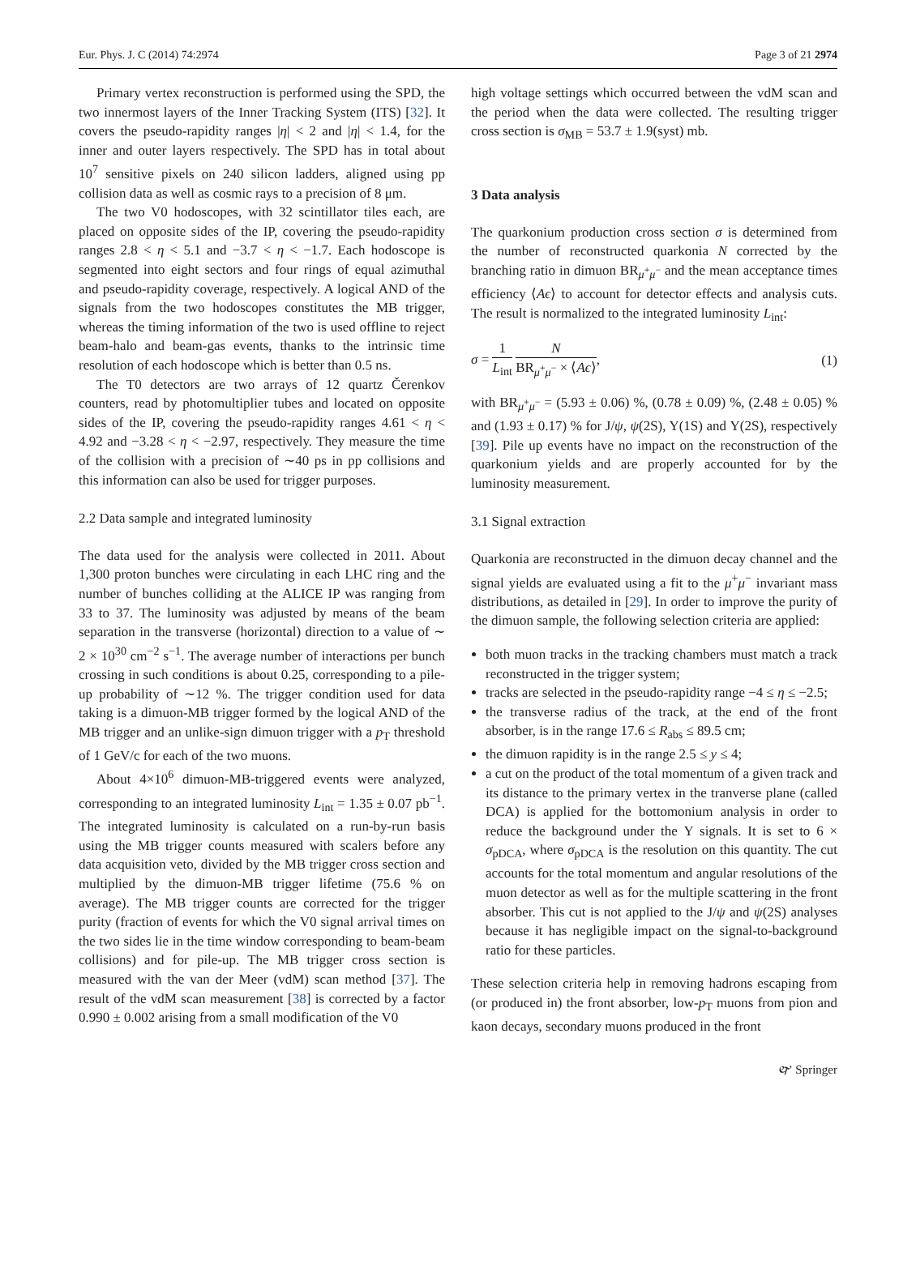Eur. Phys. J. C (2014) 74:2974 Page 3 of 21 2974
Primary vertex reconstruction is performed using the SPD, the two innermost layers of the Inner Tracking System (ITS) [32]. It covers the pseudo-rapidity ranges |η| < 2 and |η| < 1.4, for the inner and outer layers respectively. The SPD has in total about 10<sup>7</sup> sensitive pixels on 240 silicon ladders, aligned using pp collision data as well as cosmic rays to a precision of 8 μm.
The two V0 hodoscopes, with 32 scintillator tiles each, are placed on opposite sides of the IP, covering the pseudo-rapidity ranges 2.8 < η < 5.1 and −3.7 < η < −1.7. Each hodoscope is segmented into eight sectors and four rings of equal azimuthal and pseudo-rapidity coverage, respectively. A logical AND of the signals from the two hodoscopes constitutes the MB trigger, whereas the timing information of the two is used offline to reject beam-halo and beam-gas events, thanks to the intrinsic time resolution of each hodoscope which is better than 0.5 ns.
The T0 detectors are two arrays of 12 quartz Čerenkov counters, read by photomultiplier tubes and located on opposite sides of the IP, covering the pseudo-rapidity ranges 4.61 < η < 4.92 and −3.28 < η < −2.97, respectively. They measure the time of the collision with a precision of ∼40 ps in pp collisions and this information can also be used for trigger purposes.
2.2 Data sample and integrated luminosity
The data used for the analysis were collected in 2011. About 1,300 proton bunches were circulating in each LHC ring and the number of bunches colliding at the ALICE IP was ranging from 33 to 37. The luminosity was adjusted by means of the beam separation in the transverse (horizontal) direction to a value of ∼ 2 × 10<sup>30</sup> cm<sup>−2</sup> s<sup>−1</sup>. The average number of interactions per bunch crossing in such conditions is about 0.25, corresponding to a pile-up probability of ∼12 %. The trigger condition used for data taking is a dimuon-MB trigger formed by the logical AND of the MB trigger and an unlike-sign dimuon trigger with a p<sub>T</sub> threshold of 1 GeV/c for each of the two muons.
About 4×10<sup>6</sup> dimuon-MB-triggered events were analyzed, corresponding to an integrated luminosity L<sub>int</sub> = 1.35 ± 0.07 pb<sup>−1</sup>. The integrated luminosity is calculated on a run-by-run basis using the MB trigger counts measured with scalers before any data acquisition veto, divided by the MB trigger cross section and multiplied by the dimuon-MB trigger lifetime (75.6 % on average). The MB trigger counts are corrected for the trigger purity (fraction of events for which the V0 signal arrival times on the two sides lie in the time window corresponding to beam-beam collisions) and for pile-up. The MB trigger cross section is measured with the van der Meer (vdM) scan method [37]. The result of the vdM scan measurement [38] is corrected by a factor 0.990 ± 0.002 arising from a small modification of the V0
high voltage settings which occurred between the vdM scan and the period when the data were collected. The resulting trigger cross section is σ<sub>MB</sub> = 53.7 ± 1.9(syst) mb.
3 Data analysis
The quarkonium production cross section σ is determined from the number of reconstructed quarkonia N corrected by the branching ratio in dimuon BR<sub>μ<sup>+</sup>μ<sup>−</sup></sub> and the mean acceptance times efficiency ⟨Aϵ⟩ to account for detector effects and analysis cuts. The result is normalized to the integrated luminosity L<sub>int</sub>:
σ = 1 L<sub>int</sub> N BR<sub>μ<sup>+</sup>μ<sup>−</sup></sub> × ⟨Aϵ⟩, (1)
with BR<sub>μ<sup>+</sup>μ<sup>−</sup></sub> = (5.93 ± 0.06) %, (0.78 ± 0.09) %, (2.48 ± 0.05) % and (1.93 ± 0.17) % for J/ψ, ψ(2S), Υ(1S) and Υ(2S), respectively [39]. Pile up events have no impact on the reconstruction of the quarkonium yields and are properly accounted for by the luminosity measurement.
3.1 Signal extraction
Quarkonia are reconstructed in the dimuon decay channel and the signal yields are evaluated using a fit to the μ<sup>+</sup>μ<sup>−</sup> invariant mass distributions, as detailed in [29]. In order to improve the purity of the dimuon sample, the following selection criteria are applied:
both muon tracks in the tracking chambers must match a track reconstructed in the trigger system;
tracks are selected in the pseudo-rapidity range −4 ≤ η ≤ −2.5;
the transverse radius of the track, at the end of the front absorber, is in the range 17.6 ≤ R<sub>abs</sub> ≤ 89.5 cm;
the dimuon rapidity is in the range 2.5 ≤ y ≤ 4;
a cut on the product of the total momentum of a given track and its distance to the primary vertex in the tranverse plane (called DCA) is applied for the bottomonium analysis in order to reduce the background under the Υ signals. It is set to 6 × σ<sub>pDCA</sub>, where σ<sub>pDCA</sub> is the resolution on this quantity. The cut accounts for the total momentum and angular resolutions of the muon detector as well as for the multiple scattering in the front absorber. This cut is not applied to the J/ψ and ψ(2S) analyses because it has negligible impact on the signal-to-background ratio for these particles.
These selection criteria help in removing hadrons escaping from (or produced in) the front absorber, low-p<sub>T</sub> muons from pion and kaon decays, secondary muons produced in the front
🙰 Springer